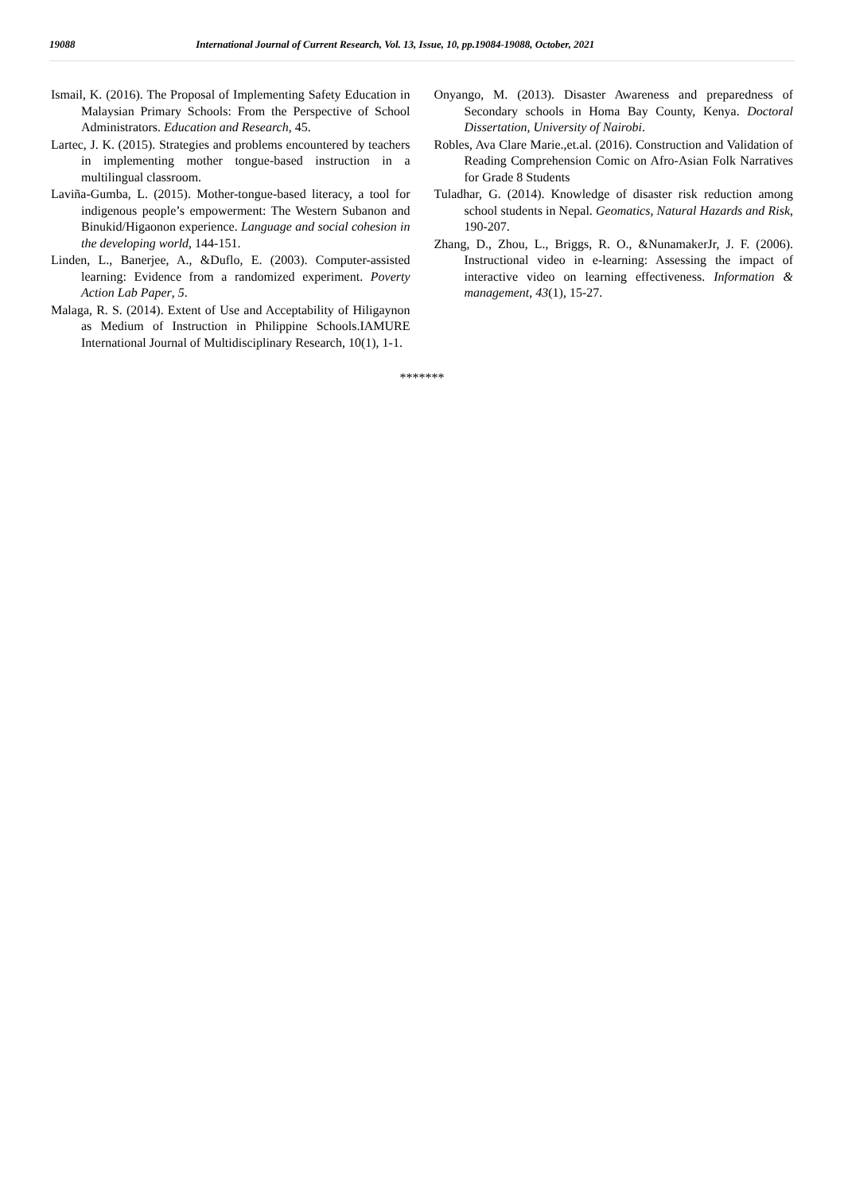19088 International Journal of Current Research, Vol. 13, Issue, 10, pp.19084-19088, October, 2021
Ismail, K. (2016). The Proposal of Implementing Safety Education in Malaysian Primary Schools: From the Perspective of School Administrators. Education and Research, 45.
Lartec, J. K. (2015). Strategies and problems encountered by teachers in implementing mother tongue-based instruction in a multilingual classroom.
Laviña-Gumba, L. (2015). Mother-tongue-based literacy, a tool for indigenous people’s empowerment: The Western Subanon and Binukid/Higaonon experience. Language and social cohesion in the developing world, 144-151.
Linden, L., Banerjee, A., &Duflo, E. (2003). Computer-assisted learning: Evidence from a randomized experiment. Poverty Action Lab Paper, 5.
Malaga, R. S. (2014). Extent of Use and Acceptability of Hiligaynon as Medium of Instruction in Philippine Schools.IAMURE International Journal of Multidisciplinary Research, 10(1), 1-1.
Onyango, M. (2013). Disaster Awareness and preparedness of Secondary schools in Homa Bay County, Kenya. Doctoral Dissertation, University of Nairobi.
Robles, Ava Clare Marie.,et.al. (2016). Construction and Validation of Reading Comprehension Comic on Afro-Asian Folk Narratives for Grade 8 Students
Tuladhar, G. (2014). Knowledge of disaster risk reduction among school students in Nepal. Geomatics, Natural Hazards and Risk, 190-207.
Zhang, D., Zhou, L., Briggs, R. O., &NunamakerJr, J. F. (2006). Instructional video in e-learning: Assessing the impact of interactive video on learning effectiveness. Information & management, 43(1), 15-27.
*******